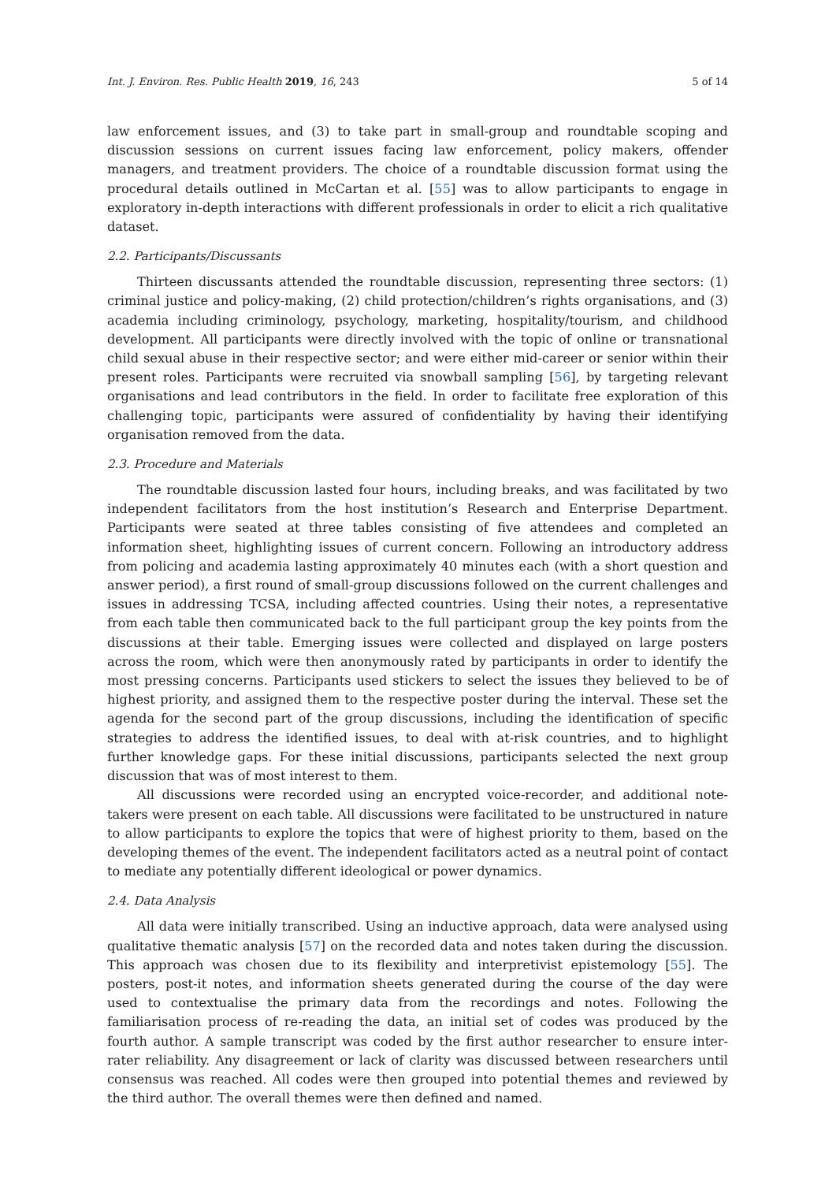Int. J. Environ. Res. Public Health 2019, 16, 243 5 of 14
law enforcement issues, and (3) to take part in small-group and roundtable scoping and discussion sessions on current issues facing law enforcement, policy makers, offender managers, and treatment providers. The choice of a roundtable discussion format using the procedural details outlined in McCartan et al. [55] was to allow participants to engage in exploratory in-depth interactions with different professionals in order to elicit a rich qualitative dataset.
2.2. Participants/Discussants
Thirteen discussants attended the roundtable discussion, representing three sectors: (1) criminal justice and policy-making, (2) child protection/children’s rights organisations, and (3) academia including criminology, psychology, marketing, hospitality/tourism, and childhood development. All participants were directly involved with the topic of online or transnational child sexual abuse in their respective sector; and were either mid-career or senior within their present roles. Participants were recruited via snowball sampling [56], by targeting relevant organisations and lead contributors in the field. In order to facilitate free exploration of this challenging topic, participants were assured of confidentiality by having their identifying organisation removed from the data.
2.3. Procedure and Materials
The roundtable discussion lasted four hours, including breaks, and was facilitated by two independent facilitators from the host institution’s Research and Enterprise Department. Participants were seated at three tables consisting of five attendees and completed an information sheet, highlighting issues of current concern. Following an introductory address from policing and academia lasting approximately 40 minutes each (with a short question and answer period), a first round of small-group discussions followed on the current challenges and issues in addressing TCSA, including affected countries. Using their notes, a representative from each table then communicated back to the full participant group the key points from the discussions at their table. Emerging issues were collected and displayed on large posters across the room, which were then anonymously rated by participants in order to identify the most pressing concerns. Participants used stickers to select the issues they believed to be of highest priority, and assigned them to the respective poster during the interval. These set the agenda for the second part of the group discussions, including the identification of specific strategies to address the identified issues, to deal with at-risk countries, and to highlight further knowledge gaps. For these initial discussions, participants selected the next group discussion that was of most interest to them.
All discussions were recorded using an encrypted voice-recorder, and additional note-takers were present on each table. All discussions were facilitated to be unstructured in nature to allow participants to explore the topics that were of highest priority to them, based on the developing themes of the event. The independent facilitators acted as a neutral point of contact to mediate any potentially different ideological or power dynamics.
2.4. Data Analysis
All data were initially transcribed. Using an inductive approach, data were analysed using qualitative thematic analysis [57] on the recorded data and notes taken during the discussion. This approach was chosen due to its flexibility and interpretivist epistemology [55]. The posters, post-it notes, and information sheets generated during the course of the day were used to contextualise the primary data from the recordings and notes. Following the familiarisation process of re-reading the data, an initial set of codes was produced by the fourth author. A sample transcript was coded by the first author researcher to ensure inter-rater reliability. Any disagreement or lack of clarity was discussed between researchers until consensus was reached. All codes were then grouped into potential themes and reviewed by the third author. The overall themes were then defined and named.